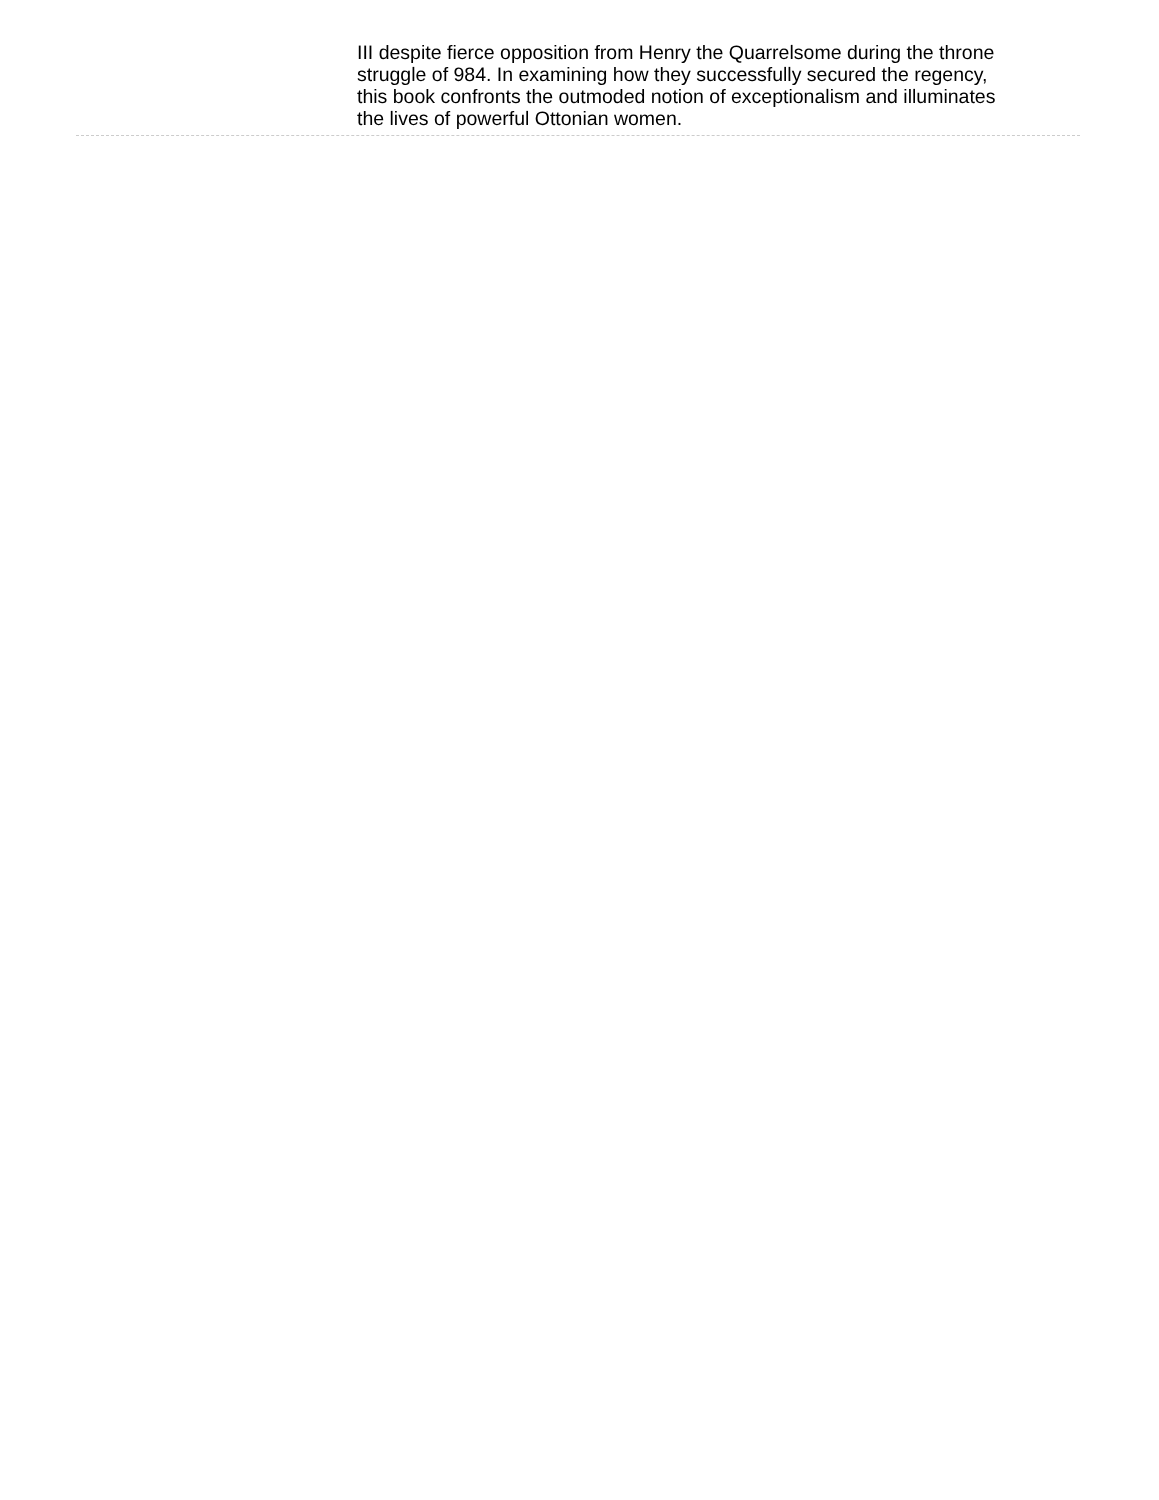III despite fierce opposition from Henry the Quarrelsome during the throne struggle of 984. In examining how they successfully secured the regency, this book confronts the outmoded notion of exceptionalism and illuminates the lives of powerful Ottonian women.